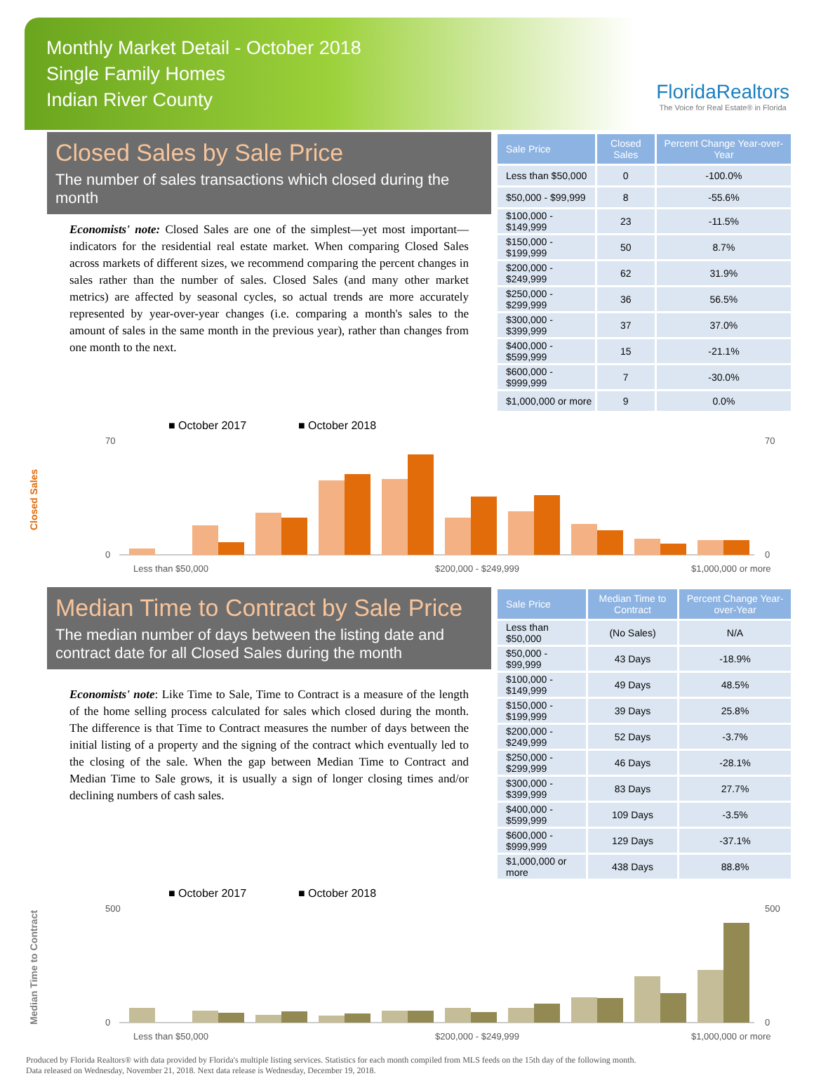Monthly Market Detail - October 2018
Single Family Homes
Indian River County
FloridaRealtors
The Voice for Real Estate® in Florida
Closed Sales by Sale Price
The number of sales transactions which closed during the month
Economists' note: Closed Sales are one of the simplest—yet most important—indicators for the residential real estate market. When comparing Closed Sales across markets of different sizes, we recommend comparing the percent changes in sales rather than the number of sales. Closed Sales (and many other market metrics) are affected by seasonal cycles, so actual trends are more accurately represented by year-over-year changes (i.e. comparing a month's sales to the amount of sales in the same month in the previous year), rather than changes from one month to the next.
| Sale Price | Closed Sales | Percent Change Year-over-Year |
| --- | --- | --- |
| Less than $50,000 | 0 | -100.0% |
| $50,000 - $99,999 | 8 | -55.6% |
| $100,000 - $149,999 | 23 | -11.5% |
| $150,000 - $199,999 | 50 | 8.7% |
| $200,000 - $249,999 | 62 | 31.9% |
| $250,000 - $299,999 | 36 | 56.5% |
| $300,000 - $399,999 | 37 | 37.0% |
| $400,000 - $599,999 | 15 | -21.1% |
| $600,000 - $999,999 | 7 | -30.0% |
| $1,000,000 or more | 9 | 0.0% |
Closed Sales
■ October 2017
■ October 2018
70
0
70
0
Less than $50,000
$200,000 - $249,999
$1,000,000 or more
Median Time to Contract by Sale Price
The median number of days between the listing date and contract date for all Closed Sales during the month
Economists' note: Like Time to Sale, Time to Contract is a measure of the length of the home selling process calculated for sales which closed during the month. The difference is that Time to Contract measures the number of days between the initial listing of a property and the signing of the contract which eventually led to the closing of the sale. When the gap between Median Time to Contract and Median Time to Sale grows, it is usually a sign of longer closing times and/or declining numbers of cash sales.
| Sale Price | Median Time to Contract | Percent Change Year-over-Year |
| --- | --- | --- |
| Less than $50,000 | (No Sales) | N/A |
| $50,000 - $99,999 | 43 Days | -18.9% |
| $100,000 - $149,999 | 49 Days | 48.5% |
| $150,000 - $199,999 | 39 Days | 25.8% |
| $200,000 - $249,999 | 52 Days | -3.7% |
| $250,000 - $299,999 | 46 Days | -28.1% |
| $300,000 - $399,999 | 83 Days | 27.7% |
| $400,000 - $599,999 | 109 Days | -3.5% |
| $600,000 - $999,999 | 129 Days | -37.1% |
| $1,000,000 or more | 438 Days | 88.8% |
Median Time to Contract
■ October 2017
■ October 2018
500
0
500
0
Less than $50,000
$200,000 - $249,999
$1,000,000 or more
Produced by Florida Realtors® with data provided by Florida's multiple listing services. Statistics for each month compiled from MLS feeds on the 15th day of the following month.
Data released on Wednesday, November 21, 2018. Next data release is Wednesday, December 19, 2018.